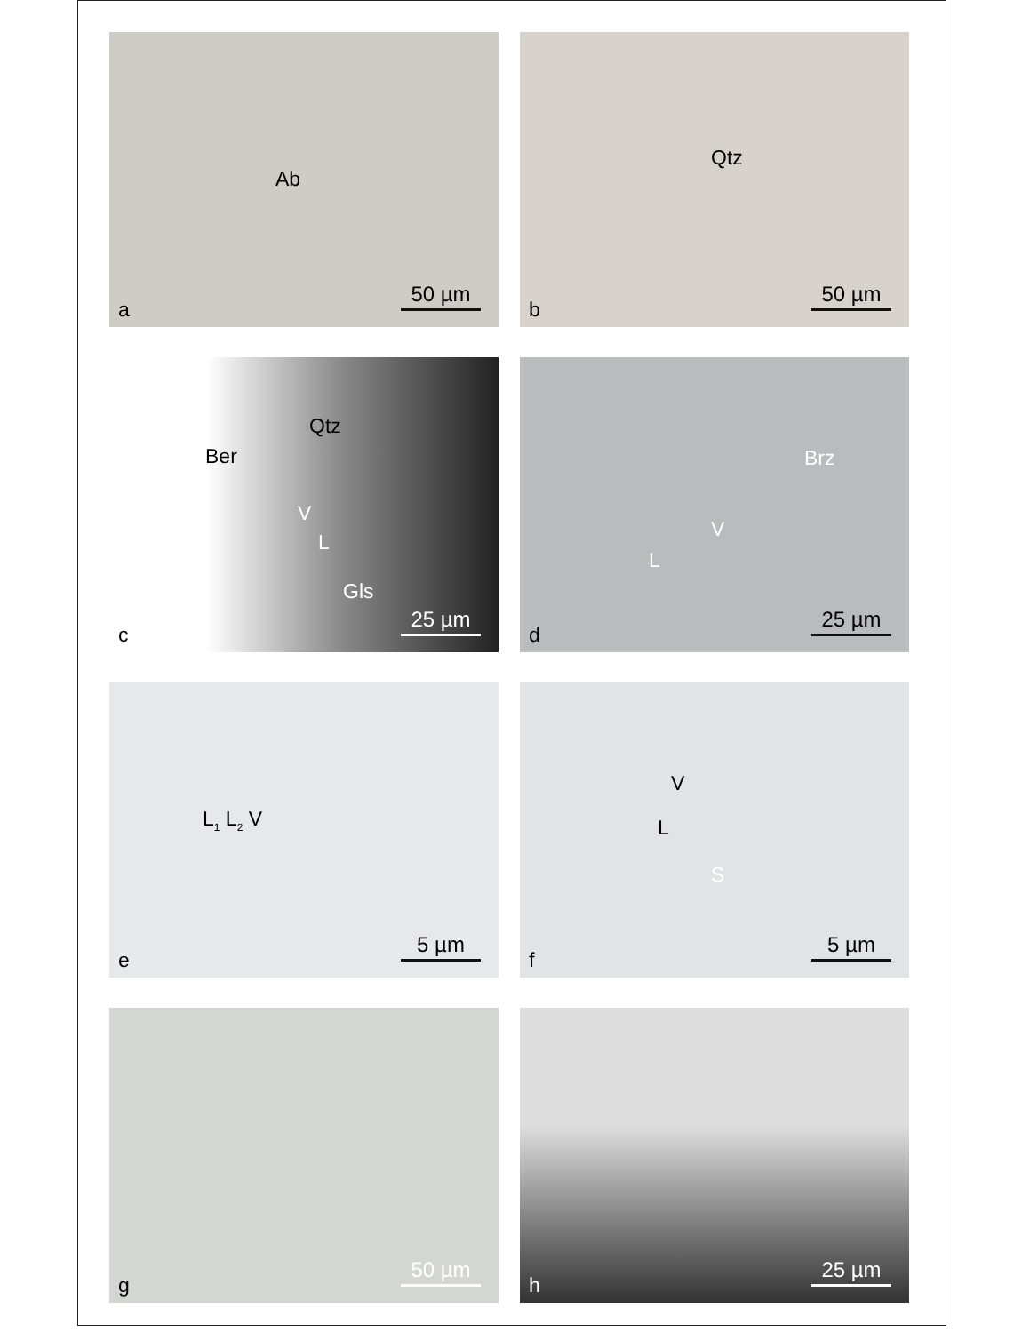Ab
50 µm a
Qtz
50 µm b
Qtz
Ber
V
L
Gls
25 µm c
Brz
V
L
25 µm d
L<sub>1</sub> L<sub>2</sub> V
5 µm e
V
L
S
5 µm f
50 µm g
25 µm h